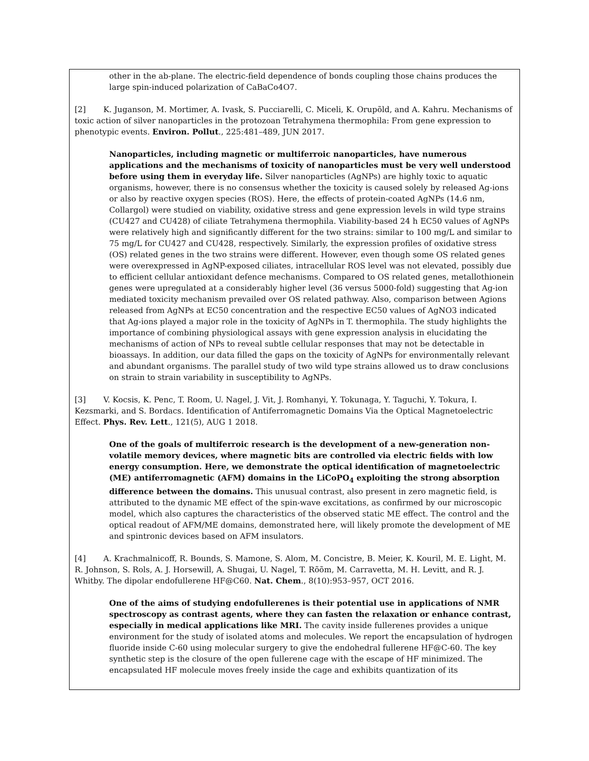other in the ab-plane. The electric-field dependence of bonds coupling those chains produces the large spin-induced polarization of CaBaCo4O7.
[2] K. Juganson, M. Mortimer, A. Ivask, S. Pucciarelli, C. Miceli, K. Orupõld, and A. Kahru. Mechanisms of toxic action of silver nanoparticles in the protozoan Tetrahymena thermophila: From gene expression to phenotypic events. Environ. Pollut., 225:481–489, JUN 2017.
Nanoparticles, including magnetic or multiferroic nanoparticles, have numerous applications and the mechanisms of toxicity of nanoparticles must be very well understood before using them in everyday life. Silver nanoparticles (AgNPs) are highly toxic to aquatic organisms, however, there is no consensus whether the toxicity is caused solely by released Ag-ions or also by reactive oxygen species (ROS). Here, the effects of protein-coated AgNPs (14.6 nm, Collargol) were studied on viability, oxidative stress and gene expression levels in wild type strains (CU427 and CU428) of ciliate Tetrahymena thermophila. Viability-based 24 h EC50 values of AgNPs were relatively high and significantly different for the two strains: similar to 100 mg/L and similar to 75 mg/L for CU427 and CU428, respectively. Similarly, the expression profiles of oxidative stress (OS) related genes in the two strains were different. However, even though some OS related genes were overexpressed in AgNP-exposed ciliates, intracellular ROS level was not elevated, possibly due to efficient cellular antioxidant defence mechanisms. Compared to OS related genes, metallothionein genes were upregulated at a considerably higher level (36 versus 5000-fold) suggesting that Ag-ion mediated toxicity mechanism prevailed over OS related pathway. Also, comparison between Agions released from AgNPs at EC50 concentration and the respective EC50 values of AgNO3 indicated that Ag-ions played a major role in the toxicity of AgNPs in T. thermophila. The study highlights the importance of combining physiological assays with gene expression analysis in elucidating the mechanisms of action of NPs to reveal subtle cellular responses that may not be detectable in bioassays. In addition, our data filled the gaps on the toxicity of AgNPs for environmentally relevant and abundant organisms. The parallel study of two wild type strains allowed us to draw conclusions on strain to strain variability in susceptibility to AgNPs.
[3] V. Kocsis, K. Penc, T. Room, U. Nagel, J. Vit, J. Romhanyi, Y. Tokunaga, Y. Taguchi, Y. Tokura, I. Kezsmarki, and S. Bordacs. Identification of Antiferromagnetic Domains Via the Optical Magnetoelectric Effect. Phys. Rev. Lett., 121(5), AUG 1 2018.
One of the goals of multiferroic research is the development of a new-generation non-volatile memory devices, where magnetic bits are controlled via electric fields with low energy consumption. Here, we demonstrate the optical identification of magnetoelectric (ME) antiferromagnetic (AFM) domains in the LiCoPO<sub>4</sub> exploiting the strong absorption difference between the domains. This unusual contrast, also present in zero magnetic field, is attributed to the dynamic ME effect of the spin-wave excitations, as confirmed by our microscopic model, which also captures the characteristics of the observed static ME effect. The control and the optical readout of AFM/ME domains, demonstrated here, will likely promote the development of ME and spintronic devices based on AFM insulators.
[4] A. Krachmalnicoff, R. Bounds, S. Mamone, S. Alom, M. Concistre, B. Meier, K. Kouril, M. E. Light, M. R. Johnson, S. Rols, A. J. Horsewill, A. Shugai, U. Nagel, T. Rõõm, M. Carravetta, M. H. Levitt, and R. J. Whitby. The dipolar endofullerene HF@C60. Nat. Chem., 8(10):953–957, OCT 2016.
One of the aims of studying endofullerenes is their potential use in applications of NMR spectroscopy as contrast agents, where they can fasten the relaxation or enhance contrast, especially in medical applications like MRI. The cavity inside fullerenes provides a unique environment for the study of isolated atoms and molecules. We report the encapsulation of hydrogen fluoride inside C-60 using molecular surgery to give the endohedral fullerene HF@C-60. The key synthetic step is the closure of the open fullerene cage with the escape of HF minimized. The encapsulated HF molecule moves freely inside the cage and exhibits quantization of its